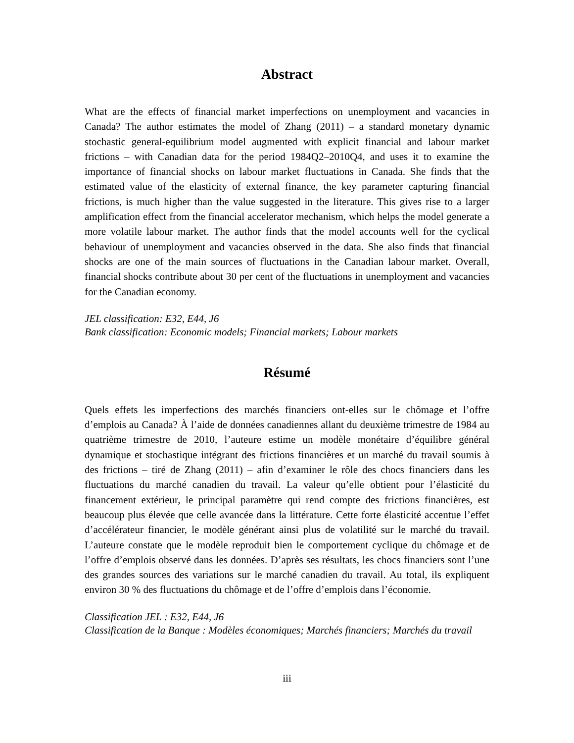Abstract
What are the effects of financial market imperfections on unemployment and vacancies in Canada? The author estimates the model of Zhang (2011) – a standard monetary dynamic stochastic general-equilibrium model augmented with explicit financial and labour market frictions – with Canadian data for the period 1984Q2–2010Q4, and uses it to examine the importance of financial shocks on labour market fluctuations in Canada. She finds that the estimated value of the elasticity of external finance, the key parameter capturing financial frictions, is much higher than the value suggested in the literature. This gives rise to a larger amplification effect from the financial accelerator mechanism, which helps the model generate a more volatile labour market. The author finds that the model accounts well for the cyclical behaviour of unemployment and vacancies observed in the data. She also finds that financial shocks are one of the main sources of fluctuations in the Canadian labour market. Overall, financial shocks contribute about 30 per cent of the fluctuations in unemployment and vacancies for the Canadian economy.
JEL classification: E32, E44, J6
Bank classification: Economic models; Financial markets; Labour markets
Résumé
Quels effets les imperfections des marchés financiers ont-elles sur le chômage et l’offre d’emplois au Canada? À l’aide de données canadiennes allant du deuxième trimestre de 1984 au quatrième trimestre de 2010, l’auteure estime un modèle monétaire d’équilibre général dynamique et stochastique intégrant des frictions financières et un marché du travail soumis à des frictions – tiré de Zhang (2011) – afin d’examiner le rôle des chocs financiers dans les fluctuations du marché canadien du travail. La valeur qu’elle obtient pour l’élasticité du financement extérieur, le principal paramètre qui rend compte des frictions financières, est beaucoup plus élevée que celle avancée dans la littérature. Cette forte élasticité accentue l’effet d’accélérateur financier, le modèle générant ainsi plus de volatilité sur le marché du travail. L’auteure constate que le modèle reproduit bien le comportement cyclique du chômage et de l’offre d’emplois observé dans les données. D’après ses résultats, les chocs financiers sont l’une des grandes sources des variations sur le marché canadien du travail. Au total, ils expliquent environ 30 % des fluctuations du chômage et de l’offre d’emplois dans l’économie.
Classification JEL : E32, E44, J6
Classification de la Banque : Modèles économiques; Marchés financiers; Marchés du travail
iii